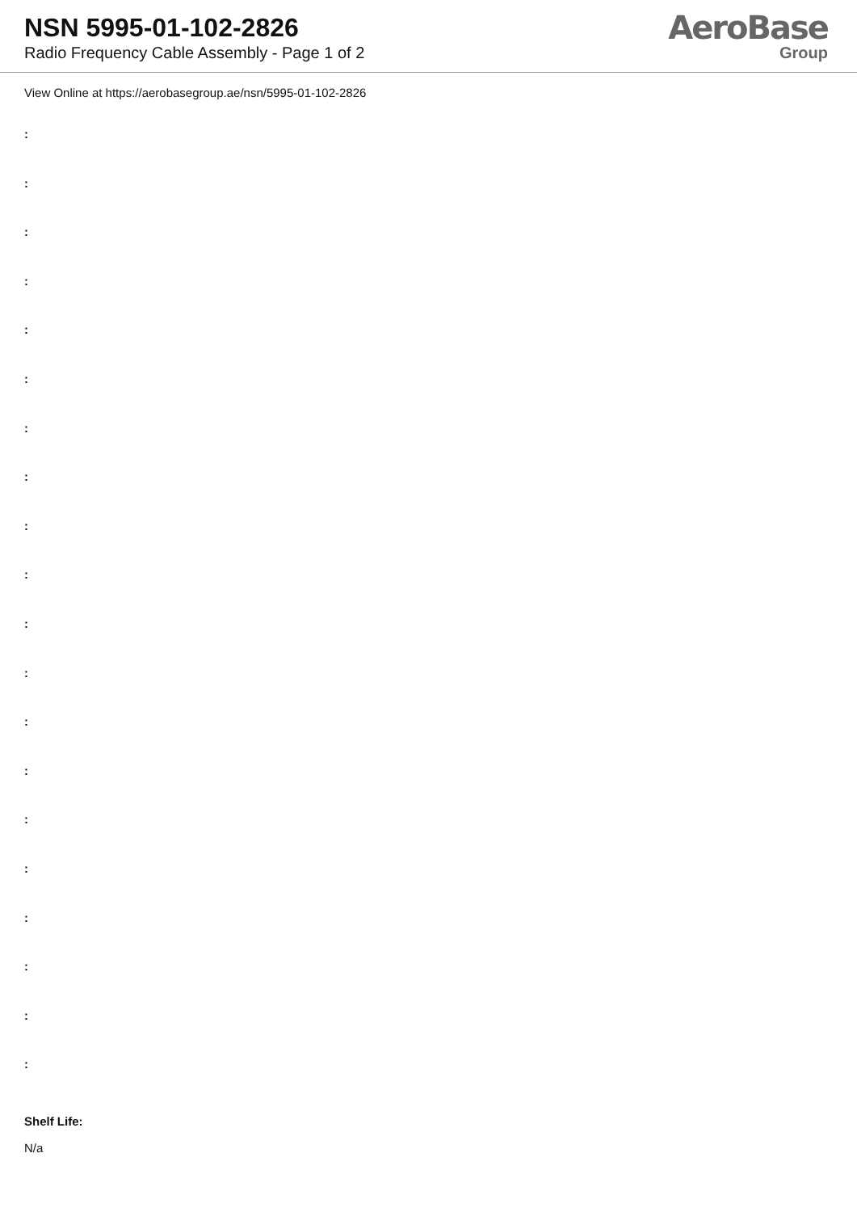NSN 5995-01-102-2826
Radio Frequency Cable Assembly - Page 1 of 2
AeroBase
Group
View Online at https://aerobasegroup.ae/nsn/5995-01-102-2826
:
:
:
:
:
:
:
:
:
:
:
:
:
:
:
:
:
:
:
:
Shelf Life:
N/a